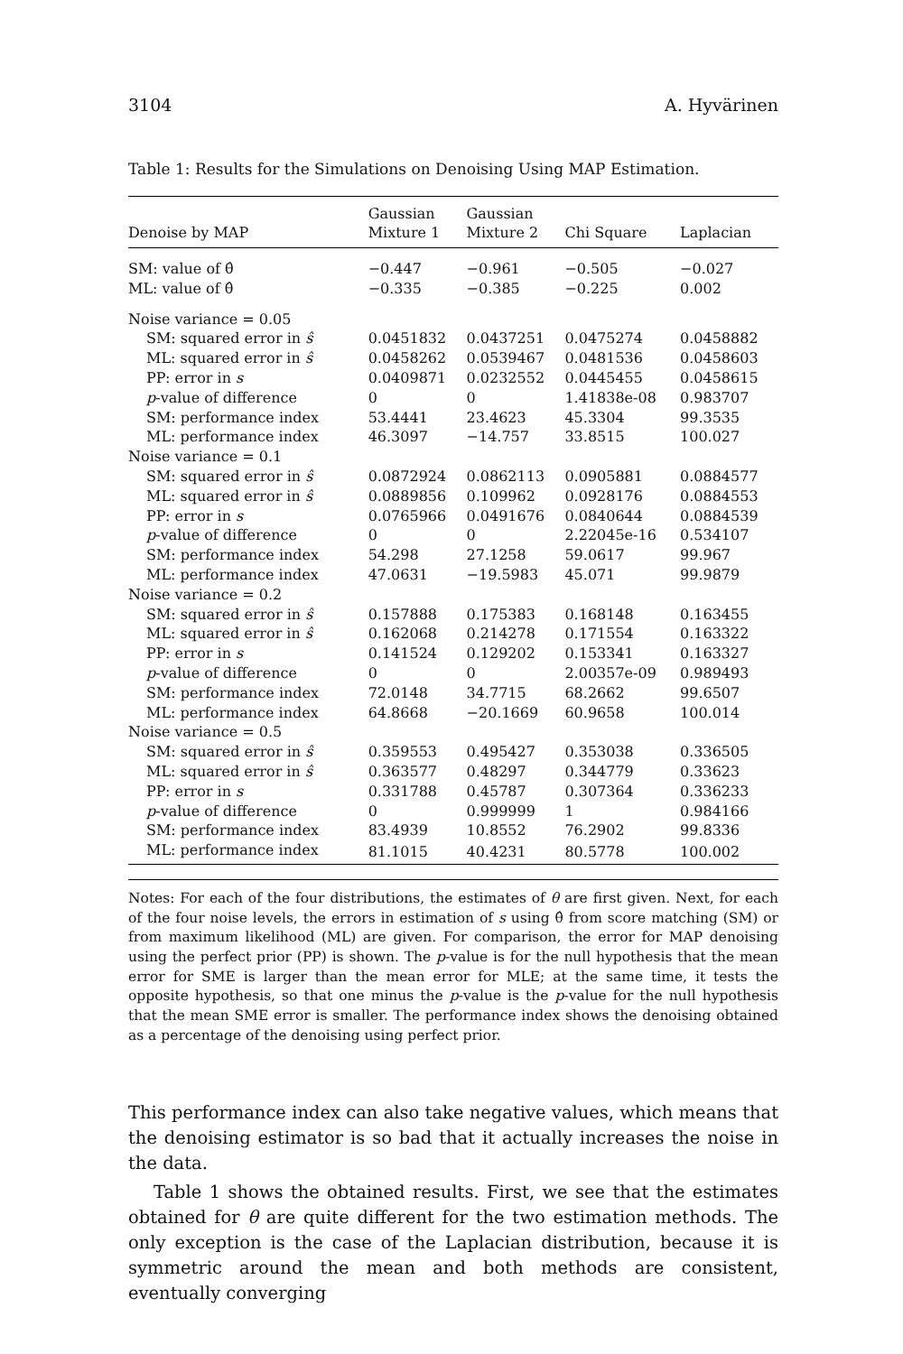3104 A. Hyvärinen
Table 1: Results for the Simulations on Denoising Using MAP Estimation.
| Denoise by MAP | Gaussian Mixture 1 | Gaussian Mixture 2 | Chi Square | Laplacian |
| --- | --- | --- | --- | --- |
| SM: value of θ̂ | −0.447 | −0.961 | −0.505 | −0.027 |
| ML: value of θ̂ | −0.335 | −0.385 | −0.225 | 0.002 |
| Noise variance = 0.05 | | | | |
| SM: squared error in ŝ | 0.0451832 | 0.0437251 | 0.0475274 | 0.0458882 |
| ML: squared error in ŝ | 0.0458262 | 0.0539467 | 0.0481536 | 0.0458603 |
| PP: error in s | 0.0409871 | 0.0232552 | 0.0445455 | 0.0458615 |
| p -value of difference | 0 | 0 | 1.41838e-08 | 0.983707 |
| SM: performance index | 53.4441 | 23.4623 | 45.3304 | 99.3535 |
| ML: performance index | 46.3097 | −14.757 | 33.8515 | 100.027 |
| Noise variance = 0.1 | | | | |
| SM: squared error in ŝ | 0.0872924 | 0.0862113 | 0.0905881 | 0.0884577 |
| ML: squared error in ŝ | 0.0889856 | 0.109962 | 0.0928176 | 0.0884553 |
| PP: error in s | 0.0765966 | 0.0491676 | 0.0840644 | 0.0884539 |
| p -value of difference | 0 | 0 | 2.22045e-16 | 0.534107 |
| SM: performance index | 54.298 | 27.1258 | 59.0617 | 99.967 |
| ML: performance index | 47.0631 | −19.5983 | 45.071 | 99.9879 |
| Noise variance = 0.2 | | | | |
| SM: squared error in ŝ | 0.157888 | 0.175383 | 0.168148 | 0.163455 |
| ML: squared error in ŝ | 0.162068 | 0.214278 | 0.171554 | 0.163322 |
| PP: error in s | 0.141524 | 0.129202 | 0.153341 | 0.163327 |
| p -value of difference | 0 | 0 | 2.00357e-09 | 0.989493 |
| SM: performance index | 72.0148 | 34.7715 | 68.2662 | 99.6507 |
| ML: performance index | 64.8668 | −20.1669 | 60.9658 | 100.014 |
| Noise variance = 0.5 | | | | |
| SM: squared error in ŝ | 0.359553 | 0.495427 | 0.353038 | 0.336505 |
| ML: squared error in ŝ | 0.363577 | 0.48297 | 0.344779 | 0.33623 |
| PP: error in s | 0.331788 | 0.45787 | 0.307364 | 0.336233 |
| p -value of difference | 0 | 0.999999 | 1 | 0.984166 |
| SM: performance index | 83.4939 | 10.8552 | 76.2902 | 99.8336 |
| ML: performance index | 81.1015 | 40.4231 | 80.5778 | 100.002 |
Notes: For each of the four distributions, the estimates of θ are first given. Next, for each of the four noise levels, the errors in estimation of s using θ̂ from score matching (SM) or from maximum likelihood (ML) are given. For comparison, the error for MAP denoising using the perfect prior (PP) is shown. The p-value is for the null hypothesis that the mean error for SME is larger than the mean error for MLE; at the same time, it tests the opposite hypothesis, so that one minus the p-value is the p-value for the null hypothesis that the mean SME error is smaller. The performance index shows the denoising obtained as a percentage of the denoising using perfect prior.
This performance index can also take negative values, which means that the denoising estimator is so bad that it actually increases the noise in the data.
Table 1 shows the obtained results. First, we see that the estimates obtained for θ are quite different for the two estimation methods. The only exception is the case of the Laplacian distribution, because it is symmetric around the mean and both methods are consistent, eventually converging